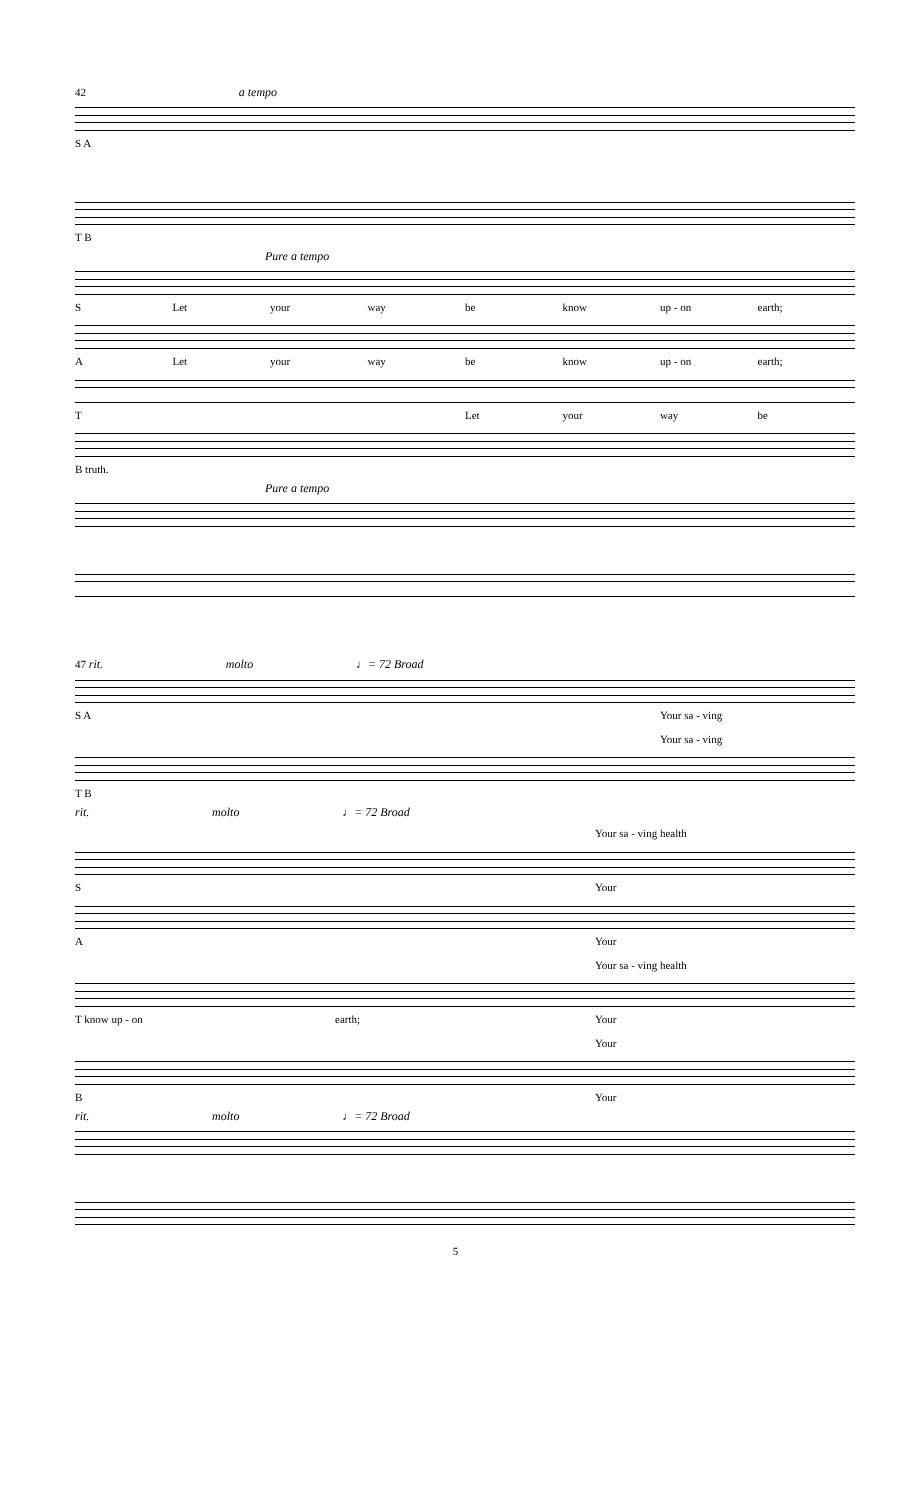42 a tempo
S A
T B
Pure a tempo
S Let your way be know up - on earth;
A Let your way be know up - on earth;
T Let your way be
B truth.
Pure a tempo
47 rit. molto ♩= 72 Broad
S A Your sa - ving
Your sa - ving
T B
rit. molto ♩= 72 Broad
Your sa - ving health
S Your
A Your
Your sa - ving health
T know up - on earth; Your
Your
B Your
rit. molto ♩= 72 Broad
5